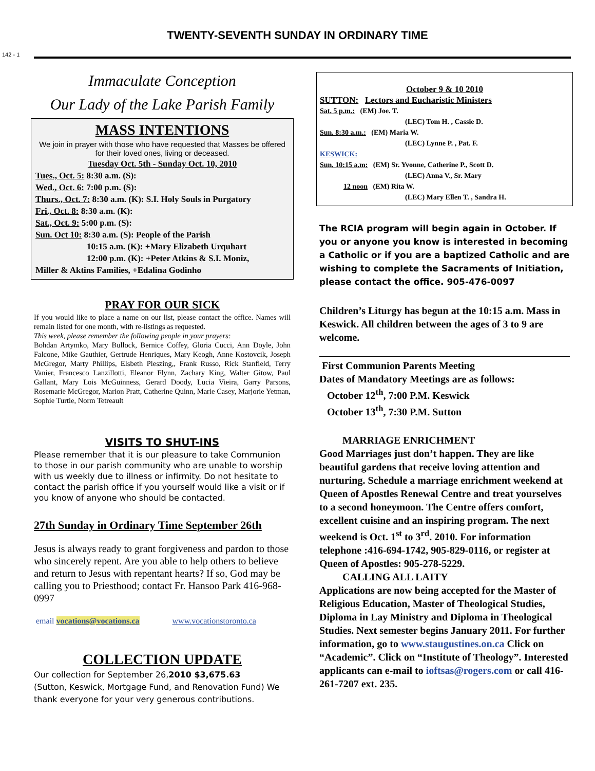142 - 1
TWENTY-SEVENTH SUNDAY IN ORDINARY TIME
Immaculate Conception
Our Lady of the Lake Parish Family
MASS INTENTIONS
We join in prayer with those who have requested that Masses be offered for their loved ones, living or deceased.
Tuesday Oct. 5th - Sunday Oct. 10, 2010
Tues., Oct. 5: 8:30 a.m. (S):
Wed., Oct. 6: 7:00 p.m. (S):
Thurs., Oct. 7: 8:30 a.m. (K): S.I. Holy Souls in Purgatory
Fri., Oct. 8: 8:30 a.m. (K):
Sat., Oct. 9: 5:00 p.m. (S):
Sun. Oct 10: 8:30 a.m. (S): People of the Parish
10:15 a.m. (K): +Mary Elizabeth Urquhart
12:00 p.m. (K): +Peter Atkins & S.I. Moniz,
Miller & Aktins Families, +Edalina Godinho
PRAY FOR OUR SICK
If you would like to place a name on our list, please contact the office. Names will remain listed for one month, with re-listings as requested.
This week, please remember the following people in your prayers:
Bohdan Artymko, Mary Bullock, Bernice Coffey, Gloria Cucci, Ann Doyle, John Falcone, Mike Gauthier, Gertrude Henriques, Mary Keogh, Anne Kostovcik, Joseph McGregor, Marty Phillips, Elsbeth Pleszing,, Frank Russo, Rick Stanfield, Terry Vanier, Francesco Lanzillotti, Eleanor Flynn, Zachary King, Walter Gitow, Paul Gallant, Mary Lois McGuinness, Gerard Doody, Lucia Vieira, Garry Parsons, Rosemarie McGregor, Marion Pratt, Catherine Quinn, Marie Casey, Marjorie Yetman, Sophie Turtle, Norm Tetreault
VISITS TO SHUT-INS
Please remember that it is our pleasure to take Communion to those in our parish community who are unable to worship with us weekly due to illness or infirmity. Do not hesitate to contact the parish office if you yourself would like a visit or if you know of anyone who should be contacted.
27th Sunday in Ordinary Time September 26th
Jesus is always ready to grant forgiveness and pardon to those who sincerely repent. Are you able to help others to believe and return to Jesus with repentant hearts? If so, God may be calling you to Priesthood; contact Fr. Hansoo Park 416-968-0997
email vocations@vocations.ca www.vocationstoronto.ca
COLLECTION UPDATE
Our collection for September 26,2010 $3,675.63
(Sutton, Keswick, Mortgage Fund, and Renovation Fund) We thank everyone for your very generous contributions.
October 9 & 10 2010
SUTTON: Lectors and Eucharistic Ministers
Sat. 5 p.m.: (EM) Joe. T.
(LEC) Tom H. , Cassie D.
Sun. 8:30 a.m.: (EM) Maria W.
(LEC) Lynne P. , Pat. F.
KESWICK:
Sun. 10:15 a.m: (EM) Sr. Yvonne, Catherine P., Scott D.
(LEC) Anna V., Sr. Mary
12 noon (EM) Rita W.
(LEC) Mary Ellen T. , Sandra H.
The RCIA program will begin again in October. If you or anyone you know is interested in becoming a Catholic or if you are a baptized Catholic and are wishing to complete the Sacraments of Initiation, please contact the office. 905-476-0097
Children’s Liturgy has begun at the 10:15 a.m. Mass in Keswick. All children between the ages of 3 to 9 are welcome.
First Communion Parents Meeting
Dates of Mandatory Meetings are as follows:
October 12<sup>th</sup>, 7:00 P.M. Keswick
October 13<sup>th</sup>, 7:30 P.M. Sutton
MARRIAGE ENRICHMENT
Good Marriages just don’t happen. They are like beautiful gardens that receive loving attention and nurturing. Schedule a marriage enrichment weekend at Queen of Apostles Renewal Centre and treat yourselves to a second honeymoon. The Centre offers comfort, excellent cuisine and an inspiring program. The next weekend is Oct. 1<sup>st</sup> to 3<sup>rd</sup>. 2010. For information telephone :416-694-1742, 905-829-0116, or register at Queen of Apostles: 905-278-5229.
CALLING ALL LAITY
Applications are now being accepted for the Master of Religious Education, Master of Theological Studies, Diploma in Lay Ministry and Diploma in Theological Studies. Next semester begins January 2011. For further information, go to www.staugustines.on.ca Click on “Academic”. Click on “Institute of Theology”. Interested applicants can e-mail to ioftsas@rogers.com or call 416-261-7207 ext. 235.